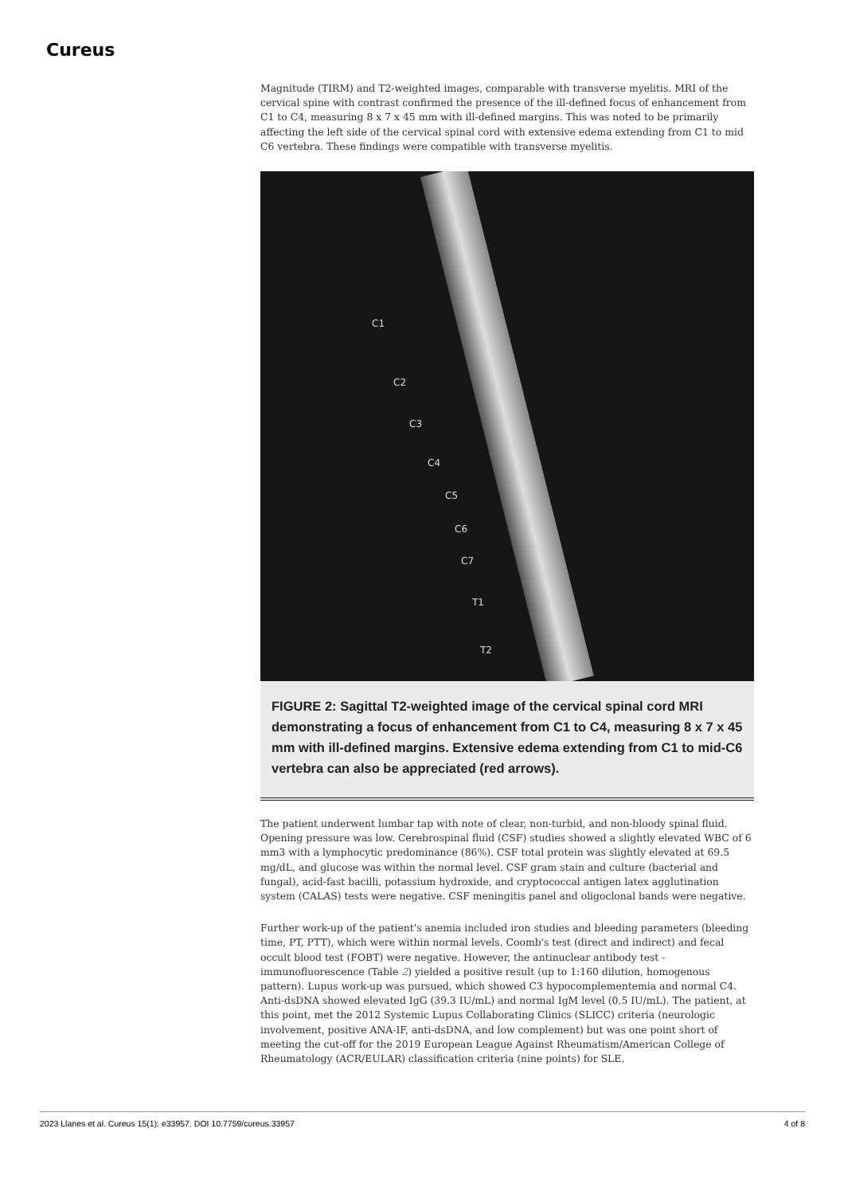Cureus
Magnitude (TIRM) and T2-weighted images, comparable with transverse myelitis. MRI of the cervical spine with contrast confirmed the presence of the ill-defined focus of enhancement from C1 to C4, measuring 8 x 7 x 45 mm with ill-defined margins. This was noted to be primarily affecting the left side of the cervical spinal cord with extensive edema extending from C1 to mid C6 vertebra. These findings were compatible with transverse myelitis.
C1
C2
C3
C4
C5
C6
C7
T1
T2
FIGURE 2: Sagittal T2-weighted image of the cervical spinal cord MRI demonstrating a focus of enhancement from C1 to C4, measuring 8 x 7 x 45 mm with ill-defined margins. Extensive edema extending from C1 to mid-C6 vertebra can also be appreciated (red arrows).
The patient underwent lumbar tap with note of clear, non-turbid, and non-bloody spinal fluid. Opening pressure was low. Cerebrospinal fluid (CSF) studies showed a slightly elevated WBC of 6 mm3 with a lymphocytic predominance (86%). CSF total protein was slightly elevated at 69.5 mg/dL, and glucose was within the normal level. CSF gram stain and culture (bacterial and fungal), acid-fast bacilli, potassium hydroxide, and cryptococcal antigen latex agglutination system (CALAS) tests were negative. CSF meningitis panel and oligoclonal bands were negative.
Further work-up of the patient's anemia included iron studies and bleeding parameters (bleeding time, PT, PTT), which were within normal levels. Coomb's test (direct and indirect) and fecal occult blood test (FOBT) were negative. However, the antinuclear antibody test - immunofluorescence (Table 2) yielded a positive result (up to 1:160 dilution, homogenous pattern). Lupus work-up was pursued, which showed C3 hypocomplementemia and normal C4. Anti-dsDNA showed elevated IgG (39.3 IU/mL) and normal IgM level (0.5 IU/mL). The patient, at this point, met the 2012 Systemic Lupus Collaborating Clinics (SLICC) criteria (neurologic involvement, positive ANA-IF, anti-dsDNA, and low complement) but was one point short of meeting the cut-off for the 2019 European League Against Rheumatism/American College of Rheumatology (ACR/EULAR) classification criteria (nine points) for SLE.
2023 Llanes et al. Cureus 15(1): e33957. DOI 10.7759/cureus.33957 4 of 8